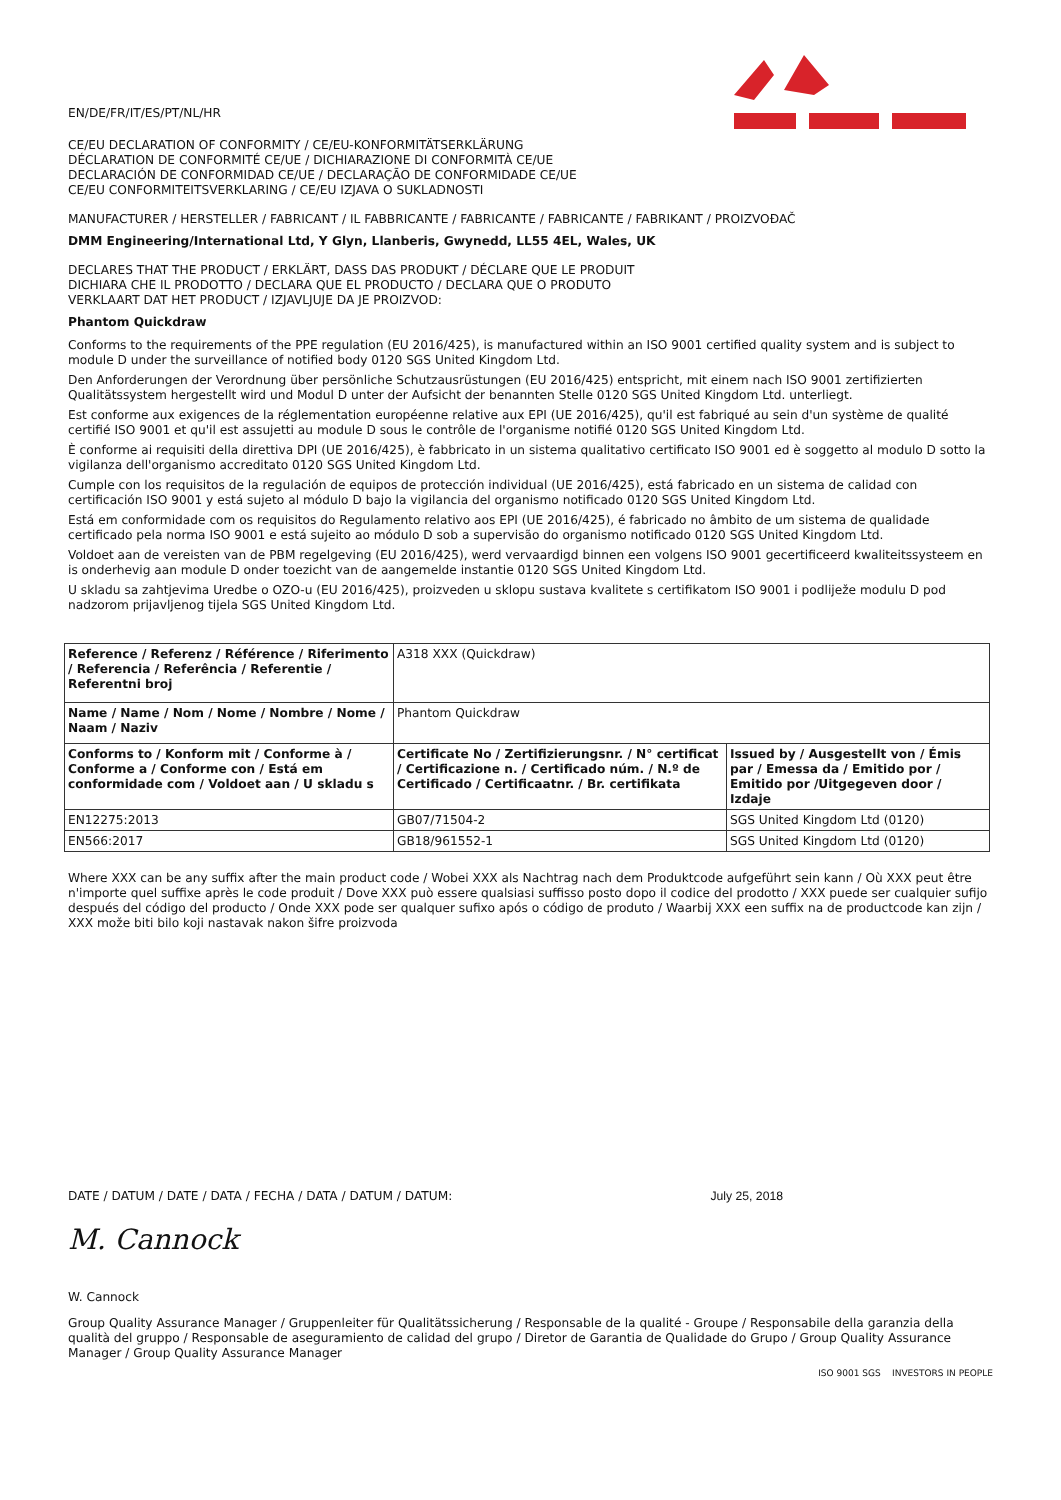EN/DE/FR/IT/ES/PT/NL/HR
CE/EU DECLARATION OF CONFORMITY / CE/EU-KONFORMITÄTSERKLÄRUNG
DÉCLARATION DE CONFORMITÉ CE/UE / DICHIARAZIONE DI CONFORMITÀ CE/UE
DECLARACIÓN DE CONFORMIDAD CE/UE / DECLARAÇÃO DE CONFORMIDADE CE/UE
CE/EU CONFORMITEITSVERKLARING / CE/EU IZJAVA O SUKLADNOSTI
MANUFACTURER / HERSTELLER / FABRICANT / IL FABBRICANTE / FABRICANTE / FABRICANTE / FABRIKANT / PROIZVOĐAČ
DMM Engineering/International Ltd, Y Glyn, Llanberis, Gwynedd, LL55 4EL, Wales, UK
DECLARES THAT THE PRODUCT / ERKLÄRT, DASS DAS PRODUKT / DÉCLARE QUE LE PRODUIT
DICHIARA CHE IL PRODOTTO / DECLARA QUE EL PRODUCTO / DECLARA QUE O PRODUTO
VERKLAART DAT HET PRODUCT / IZJAVLJUJE DA JE PROIZVOD:
Phantom Quickdraw
Conforms to the requirements of the PPE regulation (EU 2016/425), is manufactured within an ISO 9001 certified quality system and is subject to module D under the surveillance of notified body 0120 SGS United Kingdom Ltd.
Den Anforderungen der Verordnung über persönliche Schutzausrüstungen (EU 2016/425) entspricht, mit einem nach ISO 9001 zertifizierten Qualitätssystem hergestellt wird und Modul D unter der Aufsicht der benannten Stelle 0120 SGS United Kingdom Ltd. unterliegt.
Est conforme aux exigences de la réglementation européenne relative aux EPI (UE 2016/425), qu'il est fabriqué au sein d'un système de qualité certifié ISO 9001 et qu'il est assujetti au module D sous le contrôle de l'organisme notifié 0120 SGS United Kingdom Ltd.
È conforme ai requisiti della direttiva DPI (UE 2016/425), è fabbricato in un sistema qualitativo certificato ISO 9001 ed è soggetto al modulo D sotto la vigilanza dell'organismo accreditato 0120 SGS United Kingdom Ltd.
Cumple con los requisitos de la regulación de equipos de protección individual (UE 2016/425), está fabricado en un sistema de calidad con certificación ISO 9001 y está sujeto al módulo D bajo la vigilancia del organismo notificado 0120 SGS United Kingdom Ltd.
Está em conformidade com os requisitos do Regulamento relativo aos EPI (UE 2016/425), é fabricado no âmbito de um sistema de qualidade certificado pela norma ISO 9001 e está sujeito ao módulo D sob a supervisão do organismo notificado 0120 SGS United Kingdom Ltd.
Voldoet aan de vereisten van de PBM regelgeving (EU 2016/425), werd vervaardigd binnen een volgens ISO 9001 gecertificeerd kwaliteitssysteem en is onderhevig aan module D onder toezicht van de aangemelde instantie 0120 SGS United Kingdom Ltd.
U skladu sa zahtjevima Uredbe o OZO-u (EU 2016/425), proizveden u sklopu sustava kvalitete s certifikatom ISO 9001 i podliježe modulu D pod nadzorom prijavljenog tijela SGS United Kingdom Ltd.
| Reference / Referenz / Référence / Riferimento / Referencia / Referência / Referentie / Referentni broj | A318 XXX (Quickdraw) | |
| Name / Name / Nom / Nome / Nombre / Nome / Naam / Naziv | Phantom Quickdraw | |
| Conforms to / Konform mit / Conforme à / Conforme a / Conforme con / Está em conformidade com / Voldoet aan / U skladu s | Certificate No / Zertifizierungsnr. / N° certificat / Certificazione n. / Certificado núm. / N.º de Certificado / Certificaatnr. / Br. certifikata | Issued by / Ausgestellt von / Émis par / Emessa da / Emitido por / Emitido por /Uitgegeven door / Izdaje |
| EN12275:2013 | GB07/71504-2 | SGS United Kingdom Ltd (0120) |
| EN566:2017 | GB18/961552-1 | SGS United Kingdom Ltd (0120) |
Where XXX can be any suffix after the main product code / Wobei XXX als Nachtrag nach dem Produktcode aufgeführt sein kann / Où XXX peut être n'importe quel suffixe après le code produit / Dove XXX può essere qualsiasi suffisso posto dopo il codice del prodotto / XXX puede ser cualquier sufijo después del código del producto / Onde XXX pode ser qualquer sufixo após o código de produto / Waarbij XXX een suffix na de productcode kan zijn / XXX može biti bilo koji nastavak nakon šifre proizvoda
DATE / DATUM / DATE / DATA / FECHA / DATA / DATUM / DATUM: July 25, 2018
M. Cannock
W. Cannock
Group Quality Assurance Manager / Gruppenleiter für Qualitätssicherung / Responsable de la qualité - Groupe / Responsabile della garanzia della qualità del gruppo / Responsable de aseguramiento de calidad del grupo / Diretor de Garantia de Qualidade do Grupo / Group Quality Assurance Manager / Group Quality Assurance Manager
ISO 9001 SGS INVESTORS IN PEOPLE